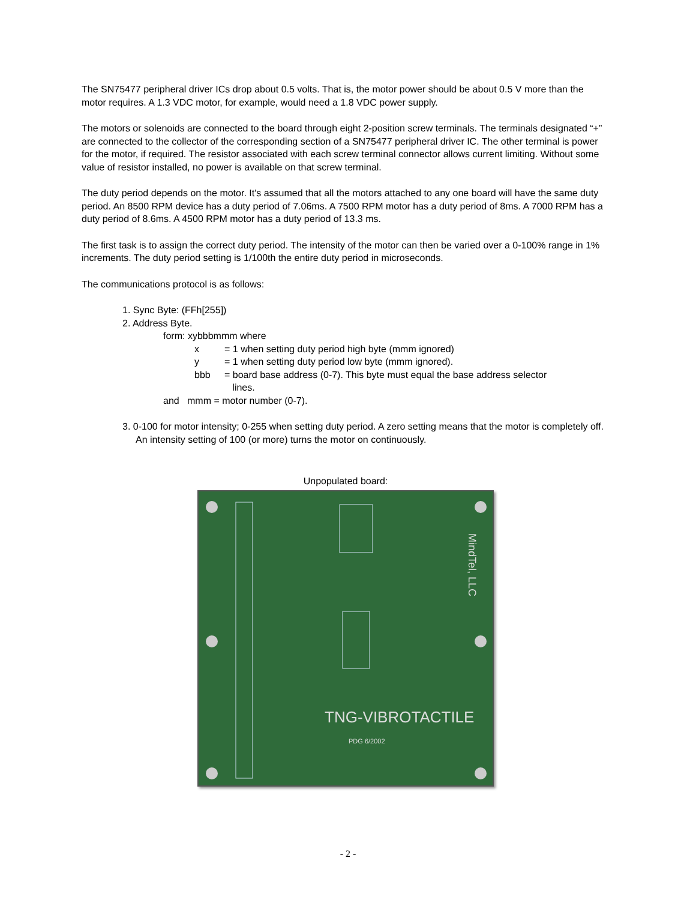The SN75477 peripheral driver ICs drop about 0.5 volts. That is, the motor power should be about 0.5 V more than the motor requires. A 1.3 VDC motor, for example, would need a 1.8 VDC power supply.
The motors or solenoids are connected to the board through eight 2-position screw terminals. The terminals designated “+” are connected to the collector of the corresponding section of a SN75477 peripheral driver IC. The other terminal is power for the motor, if required. The resistor associated with each screw terminal connector allows current limiting. Without some value of resistor installed, no power is available on that screw terminal.
The duty period depends on the motor. It's assumed that all the motors attached to any one board will have the same duty period. An 8500 RPM device has a duty period of 7.06ms. A 7500 RPM motor has a duty period of 8ms. A 7000 RPM has a duty period of 8.6ms. A 4500 RPM motor has a duty period of 13.3 ms.
The first task is to assign the correct duty period. The intensity of the motor can then be varied over a 0-100% range in 1% increments. The duty period setting is 1/100th the entire duty period in microseconds.
The communications protocol is as follows:
1. Sync Byte: (FFh[255])
2. Address Byte.
form: xybbbmmm where
x = 1 when setting duty period high byte (mmm ignored)
y = 1 when setting duty period low byte (mmm ignored).
bbb = board base address (0-7). This byte must equal the base address selector
lines.
and mmm = motor number (0-7).
3. 0-100 for motor intensity; 0-255 when setting duty period. A zero setting means that the motor is completely off. An intensity setting of 100 (or more) turns the motor on continuously.
Unpopulated board:
TNG-VIBROTACTILE
PDG 6/2002
MindTel, LLC
- 2 -